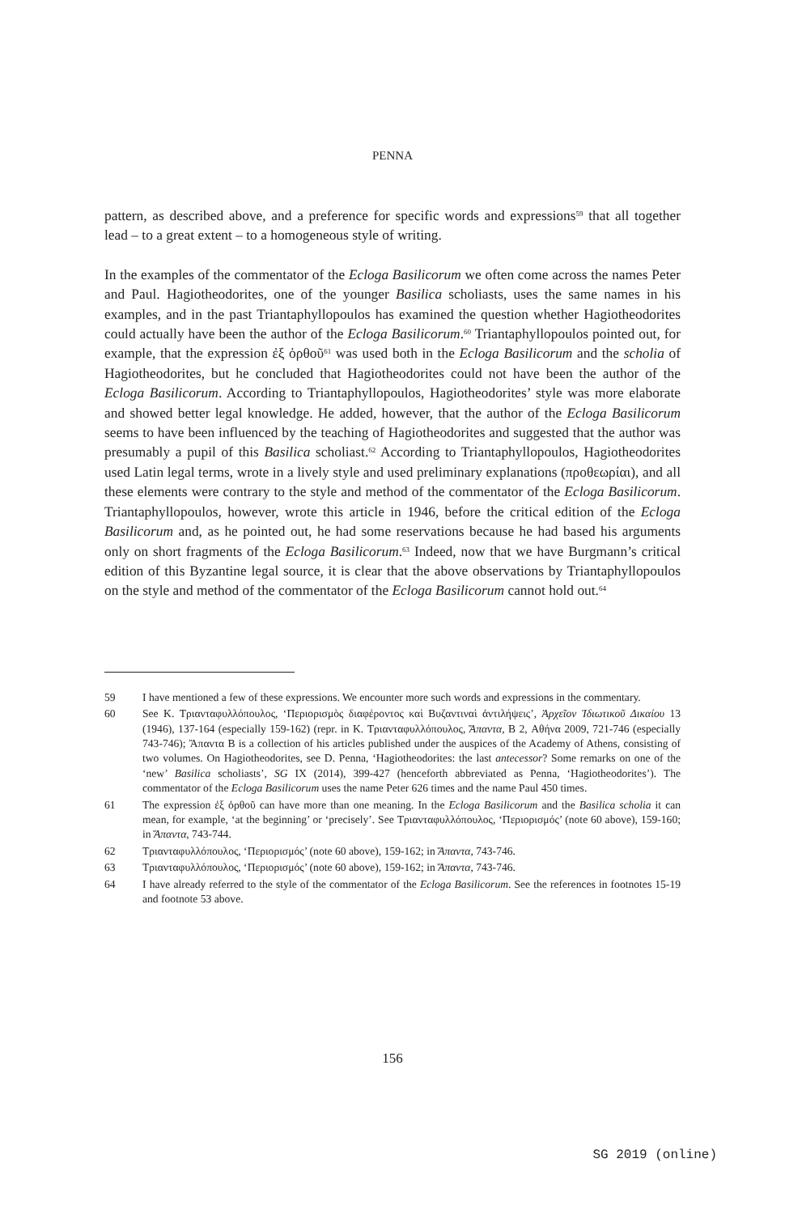PENNA
pattern, as described above, and a preference for specific words and expressions<sup>59</sup> that all together lead – to a great extent – to a homogeneous style of writing.
In the examples of the commentator of the Ecloga Basilicorum we often come across the names Peter and Paul. Hagiotheodorites, one of the younger Basilica scholiasts, uses the same names in his examples, and in the past Triantaphyllopoulos has examined the question whether Hagiotheodorites could actually have been the author of the Ecloga Basilicorum.<sup>60</sup> Triantaphyllopoulos pointed out, for example, that the expression ἐξ ὀρθοῦ<sup>61</sup> was used both in the Ecloga Basilicorum and the scholia of Hagiotheodorites, but he concluded that Hagiotheodorites could not have been the author of the Ecloga Basilicorum. According to Triantaphyllopoulos, Hagiotheodorites’ style was more elaborate and showed better legal knowledge. He added, however, that the author of the Ecloga Basilicorum seems to have been influenced by the teaching of Hagiotheodorites and suggested that the author was presumably a pupil of this Basilica scholiast.<sup>62</sup> According to Triantaphyllopoulos, Hagiotheodorites used Latin legal terms, wrote in a lively style and used preliminary explanations (προθεωρίαι), and all these elements were contrary to the style and method of the commentator of the Ecloga Basilicorum. Triantaphyllopoulos, however, wrote this article in 1946, before the critical edition of the Ecloga Basilicorum and, as he pointed out, he had some reservations because he had based his arguments only on short fragments of the Ecloga Basilicorum.<sup>63</sup> Indeed, now that we have Burgmann’s critical edition of this Byzantine legal source, it is clear that the above observations by Triantaphyllopoulos on the style and method of the commentator of the Ecloga Basilicorum cannot hold out.<sup>64</sup>
59 I have mentioned a few of these expressions. We encounter more such words and expressions in the commentary.
60 See K. Τριανταφυλλόπουλος, ‘Περιορισμὸς διαφέροντος καὶ Βυζαντιναὶ ἀντιλήψεις’, Ἀρχεῖον Ἰδιωτικοῦ Δικαίου 13 (1946), 137-164 (especially 159-162) (repr. in K. Τριανταφυλλόπουλος, Ἅπαντα, B 2, Αθήνα 2009, 721-746 (especially 743-746); Ἅπαντα B is a collection of his articles published under the auspices of the Academy of Athens, consisting of two volumes. On Hagiotheodorites, see D. Penna, ‘Hagiotheodorites: the last antecessor? Some remarks on one of the ‘new’ Basilica scholiasts’, SG IX (2014), 399-427 (henceforth abbreviated as Penna, ‘Hagiotheodorites’). The commentator of the Ecloga Basilicorum uses the name Peter 626 times and the name Paul 450 times.
61 The expression ἐξ ὀρθοῦ can have more than one meaning. In the Ecloga Basilicorum and the Basilica scholia it can mean, for example, ‘at the beginning’ or ‘precisely’. See Τριανταφυλλόπουλος, ‘Περιορισμός’ (note 60 above), 159-160; in Ἅπαντα, 743-744.
62 Τριανταφυλλόπουλος, ‘Περιορισμός’ (note 60 above), 159-162; in Ἅπαντα, 743-746.
63 Τριανταφυλλόπουλος, ‘Περιορισμός’ (note 60 above), 159-162; in Ἅπαντα, 743-746.
64 I have already referred to the style of the commentator of the Ecloga Basilicorum. See the references in footnotes 15-19 and footnote 53 above.
156
SG 2019 (online)